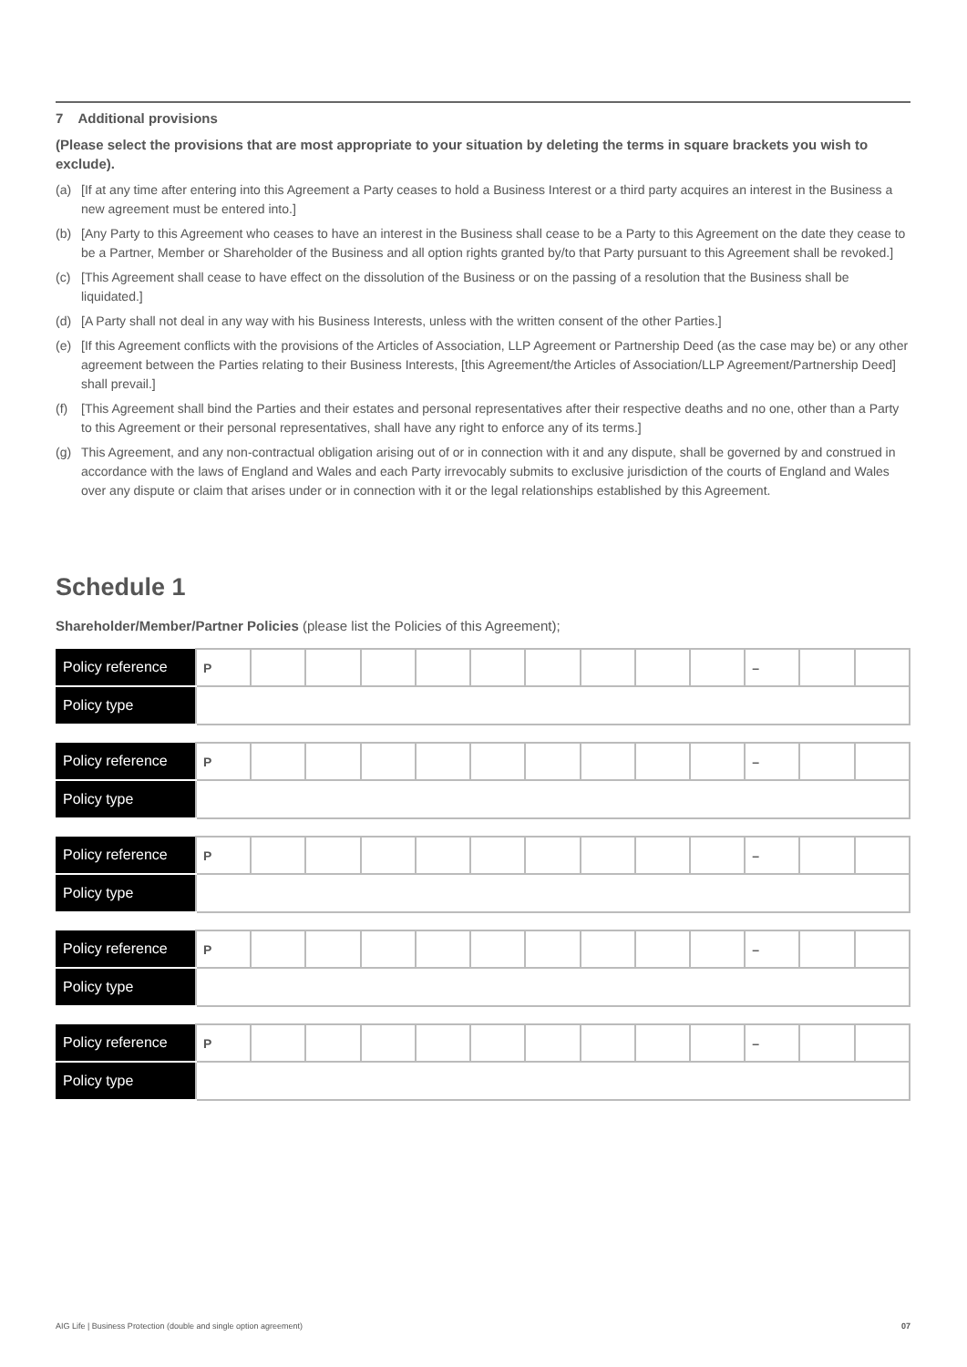7 Additional provisions
(Please select the provisions that are most appropriate to your situation by deleting the terms in square brackets you wish to exclude).
(a) [If at any time after entering into this Agreement a Party ceases to hold a Business Interest or a third party acquires an interest in the Business a new agreement must be entered into.]
(b) [Any Party to this Agreement who ceases to have an interest in the Business shall cease to be a Party to this Agreement on the date they cease to be a Partner, Member or Shareholder of the Business and all option rights granted by/to that Party pursuant to this Agreement shall be revoked.]
(c) [This Agreement shall cease to have effect on the dissolution of the Business or on the passing of a resolution that the Business shall be liquidated.]
(d) [A Party shall not deal in any way with his Business Interests, unless with the written consent of the other Parties.]
(e) [If this Agreement conflicts with the provisions of the Articles of Association, LLP Agreement or Partnership Deed (as the case may be) or any other agreement between the Parties relating to their Business Interests, [this Agreement/the Articles of Association/LLP Agreement/Partnership Deed] shall prevail.]
(f) [This Agreement shall bind the Parties and their estates and personal representatives after their respective deaths and no one, other than a Party to this Agreement or their personal representatives, shall have any right to enforce any of its terms.]
(g) This Agreement, and any non-contractual obligation arising out of or in connection with it and any dispute, shall be governed by and construed in accordance with the laws of England and Wales and each Party irrevocably submits to exclusive jurisdiction of the courts of England and Wales over any dispute or claim that arises under or in connection with it or the legal relationships established by this Agreement.
Schedule 1
Shareholder/Member/Partner Policies (please list the Policies of this Agreement);
| Policy reference | P | | | | | | | | | | – | | |
| Policy type | | | | | | | | | | | | | |
| Policy reference | P | | | | | | | | | | – | | |
| Policy type | | | | | | | | | | | | | |
| Policy reference | P | | | | | | | | | | – | | |
| Policy type | | | | | | | | | | | | | |
| Policy reference | P | | | | | | | | | | – | | |
| Policy type | | | | | | | | | | | | | |
| Policy reference | P | | | | | | | | | | – | | |
| Policy type | | | | | | | | | | | | | |
AIG Life | Business Protection (double and single option agreement) 07